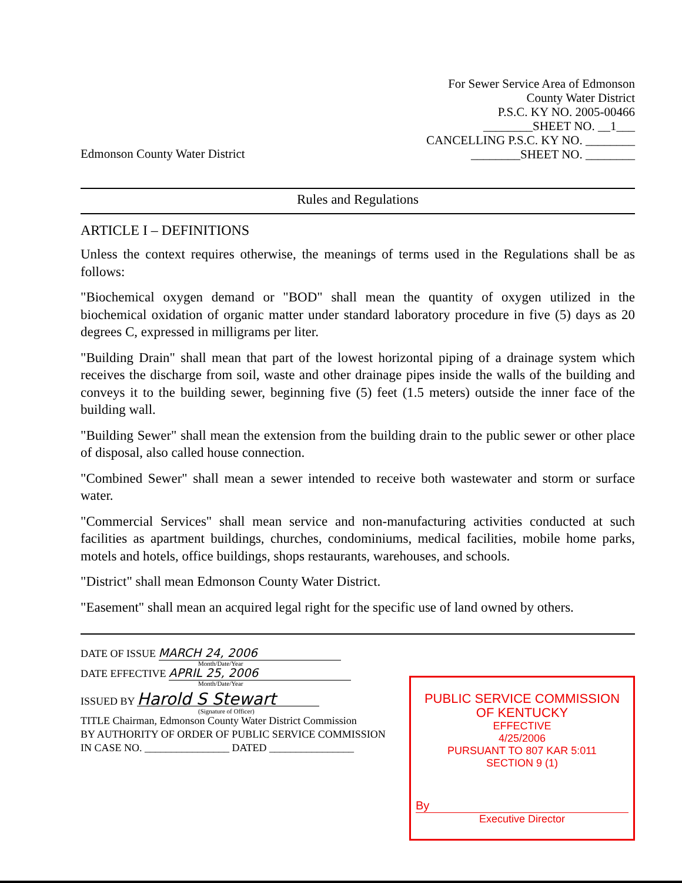Edmonson County Water District
For Sewer Service Area of Edmonson
County Water District
P.S.C. KY NO. 2005-00466
________SHEET NO. __1___
CANCELLING P.S.C. KY NO. ________
________SHEET NO. ________
Rules and Regulations
ARTICLE I – DEFINITIONS
Unless the context requires otherwise, the meanings of terms used in the Regulations shall be as follows:
"Biochemical oxygen demand or "BOD" shall mean the quantity of oxygen utilized in the biochemical oxidation of organic matter under standard laboratory procedure in five (5) days as 20 degrees C, expressed in milligrams per liter.
"Building Drain" shall mean that part of the lowest horizontal piping of a drainage system which receives the discharge from soil, waste and other drainage pipes inside the walls of the building and conveys it to the building sewer, beginning five (5) feet (1.5 meters) outside the inner face of the building wall.
"Building Sewer" shall mean the extension from the building drain to the public sewer or other place of disposal, also called house connection.
"Combined Sewer" shall mean a sewer intended to receive both wastewater and storm or surface water.
"Commercial Services" shall mean service and non-manufacturing activities conducted at such facilities as apartment buildings, churches, condominiums, medical facilities, mobile home parks, motels and hotels, office buildings, shops restaurants, warehouses, and schools.
"District" shall mean Edmonson County Water District.
"Easement" shall mean an acquired legal right for the specific use of land owned by others.
DATE OF ISSUE MARCH 24, 2006
Month/Date/Year
DATE EFFECTIVE APRIL 25, 2006
Month/Date/Year
ISSUED BY Harold S Stewart
(Signature of Officer)
TITLE Chairman, Edmonson County Water District Commission
BY AUTHORITY OF ORDER OF PUBLIC SERVICE COMMISSION
IN CASE NO. ________________ DATED ________________
PUBLIC SERVICE COMMISSION
OF KENTUCKY
EFFECTIVE
4/25/2006
PURSUANT TO 807 KAR 5:011
SECTION 9 (1)
By
Executive Director